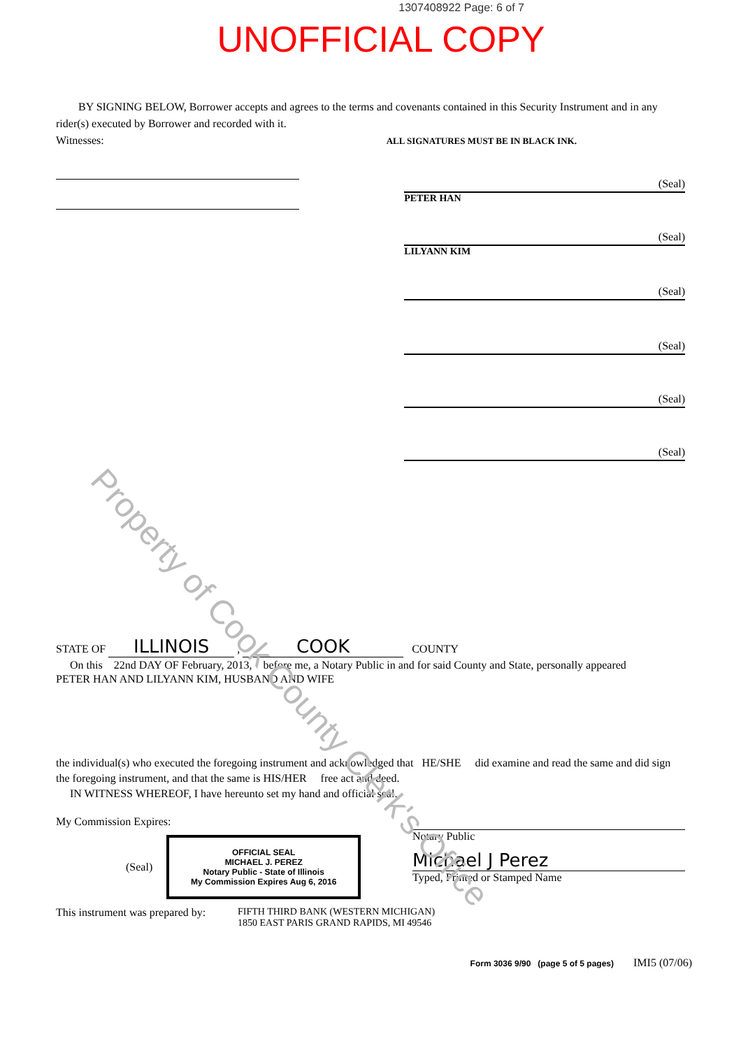1307408922 Page: 6 of 7
UNOFFICIAL COPY
Property of Cook County Clerk's Office
BY SIGNING BELOW, Borrower accepts and agrees to the terms and covenants contained in this Security Instrument and in any rider(s) executed by Borrower and recorded with it.
Witnesses: ALL SIGNATURES MUST BE IN BLACK INK.
(Seal)
PETER HAN
(Seal)
LILYANN KIM
(Seal)
(Seal)
(Seal)
(Seal)
STATE OF ILLINOIS , COOK COUNTY
On this 22nd DAY OF February, 2013, before me, a Notary Public in and for said County and State, personally appeared
PETER HAN AND LILYANN KIM, HUSBAND AND WIFE
the individual(s) who executed the foregoing instrument and acknowledged that HE/SHE did examine and read the same and did sign the foregoing instrument, and that the same is HIS/HER free act and deed.
IN WITNESS WHEREOF, I have hereunto set my hand and official seal.
My Commission Expires:
(Seal)
OFFICIAL SEAL
MICHAEL J. PEREZ
Notary Public - State of Illinois
My Commission Expires Aug 6, 2016
Notary Public
Michael J Perez
Typed, Printed or Stamped Name
This instrument was prepared by: FIFTH THIRD BANK (WESTERN MICHIGAN)
1850 EAST PARIS GRAND RAPIDS, MI 49546
Form 3036 9/90 (page 5 of 5 pages) IMI5 (07/06)